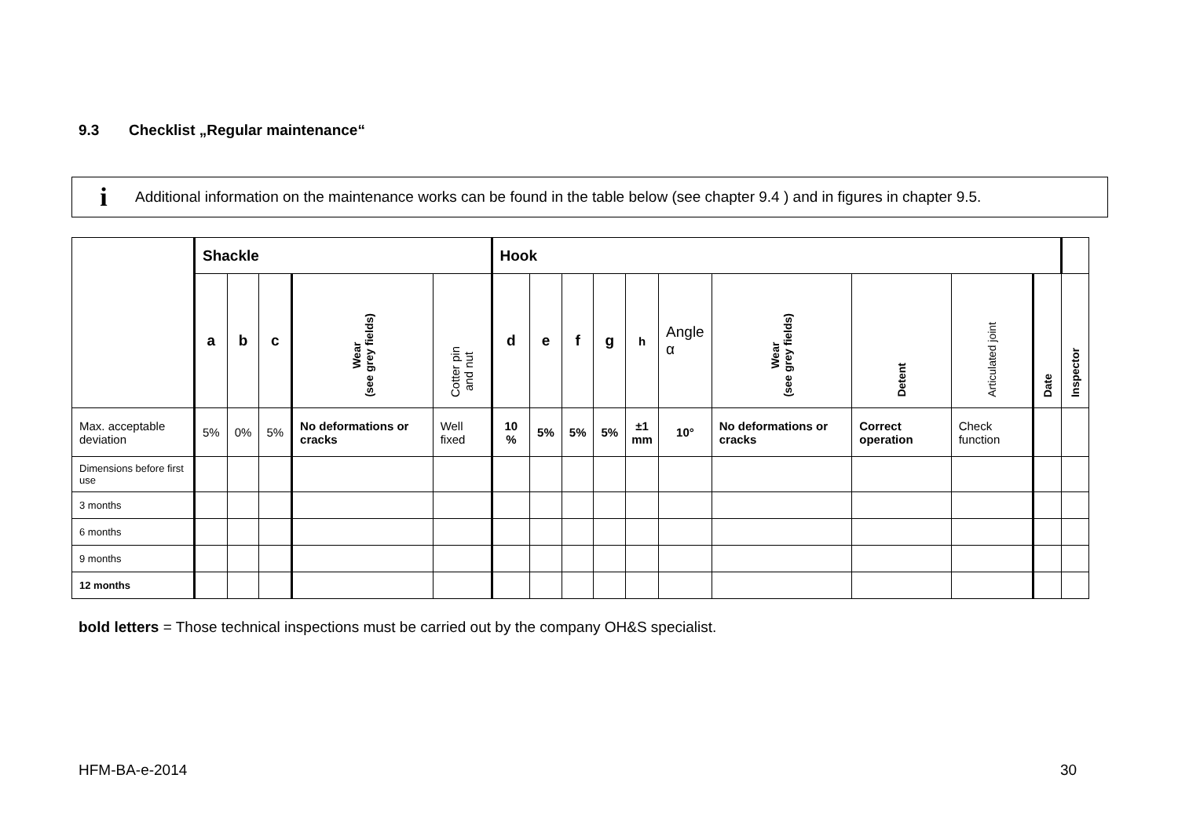9.3 Checklist „Regular maintenance“
i Additional information on the maintenance works can be found in the table below (see chapter 9.4 ) and in figures in chapter 9.5.
| | Shackle | | | | | Hook | | | | | | | | | | |
| --- | --- | --- | --- | --- | --- | --- | --- | --- | --- | --- | --- | --- | --- | --- | --- | --- |
| | a | b | c | Wear (see grey fields) | Cotter pin and nut | d | e | f | g | h | Angle α | Wear (see grey fields) | Detent | Articulated joint | Date | Inspector |
| Max. acceptable deviation | 5% | 0% | 5% | No deformations or cracks | Well fixed | 10 % | 5% | 5% | 5% | ±1 mm | 10° | No deformations or cracks | Correct operation | Check function | | |
| Dimensions before first use | | | | | | | | | | | | | | | | |
| 3 months | | | | | | | | | | | | | | | | |
| 6 months | | | | | | | | | | | | | | | | |
| 9 months | | | | | | | | | | | | | | | | |
| 12 months | | | | | | | | | | | | | | | | |
bold letters = Those technical inspections must be carried out by the company OH&S specialist.
HFM-BA-e-2014 30